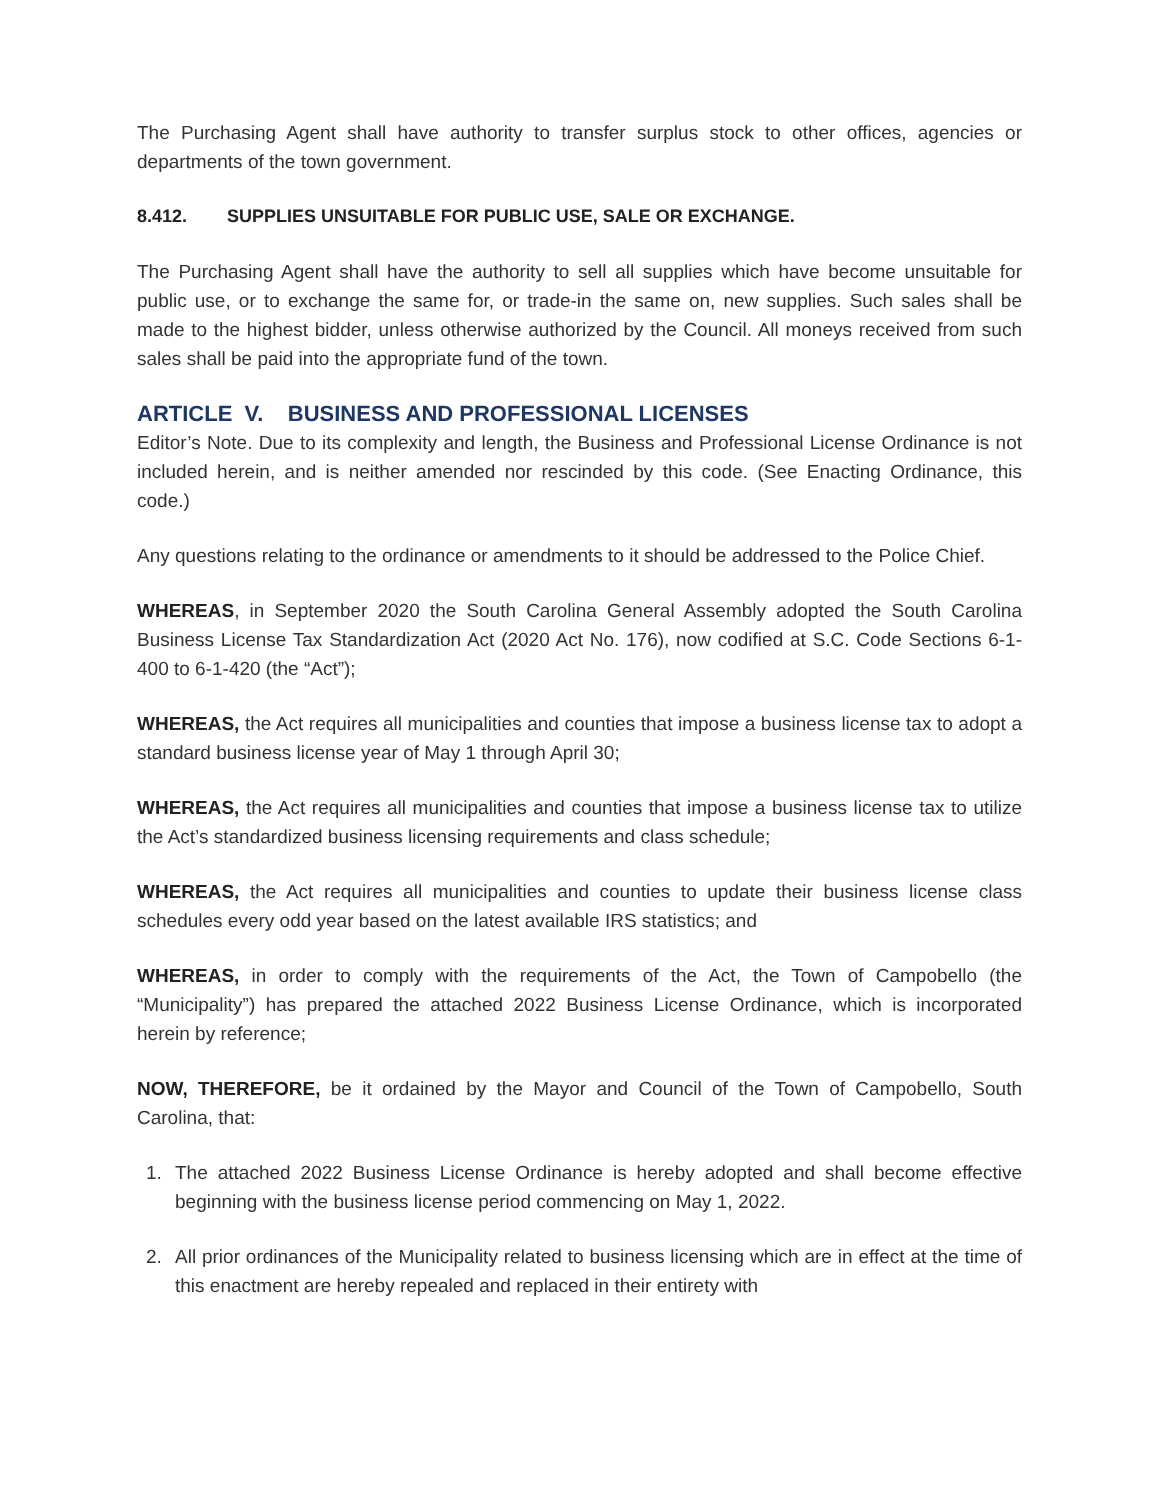The Purchasing Agent shall have authority to transfer surplus stock to other offices, agencies or departments of the town government.
8.412. SUPPLIES UNSUITABLE FOR PUBLIC USE, SALE OR EXCHANGE.
The Purchasing Agent shall have the authority to sell all supplies which have become unsuitable for public use, or to exchange the same for, or trade-in the same on, new supplies. Such sales shall be made to the highest bidder, unless otherwise authorized by the Council. All moneys received from such sales shall be paid into the appropriate fund of the town.
ARTICLE V. BUSINESS AND PROFESSIONAL LICENSES
Editor’s Note. Due to its complexity and length, the Business and Professional License Ordinance is not included herein, and is neither amended nor rescinded by this code. (See Enacting Ordinance, this code.)
Any questions relating to the ordinance or amendments to it should be addressed to the Police Chief.
WHEREAS, in September 2020 the South Carolina General Assembly adopted the South Carolina Business License Tax Standardization Act (2020 Act No. 176), now codified at S.C. Code Sections 6-1-400 to 6-1-420 (the “Act”);
WHEREAS, the Act requires all municipalities and counties that impose a business license tax to adopt a standard business license year of May 1 through April 30;
WHEREAS, the Act requires all municipalities and counties that impose a business license tax to utilize the Act’s standardized business licensing requirements and class schedule;
WHEREAS, the Act requires all municipalities and counties to update their business license class schedules every odd year based on the latest available IRS statistics; and
WHEREAS, in order to comply with the requirements of the Act, the Town of Campobello (the “Municipality”) has prepared the attached 2022 Business License Ordinance, which is incorporated herein by reference;
NOW, THEREFORE, be it ordained by the Mayor and Council of the Town of Campobello, South Carolina, that:
1. The attached 2022 Business License Ordinance is hereby adopted and shall become effective beginning with the business license period commencing on May 1, 2022.
2. All prior ordinances of the Municipality related to business licensing which are in effect at the time of this enactment are hereby repealed and replaced in their entirety with